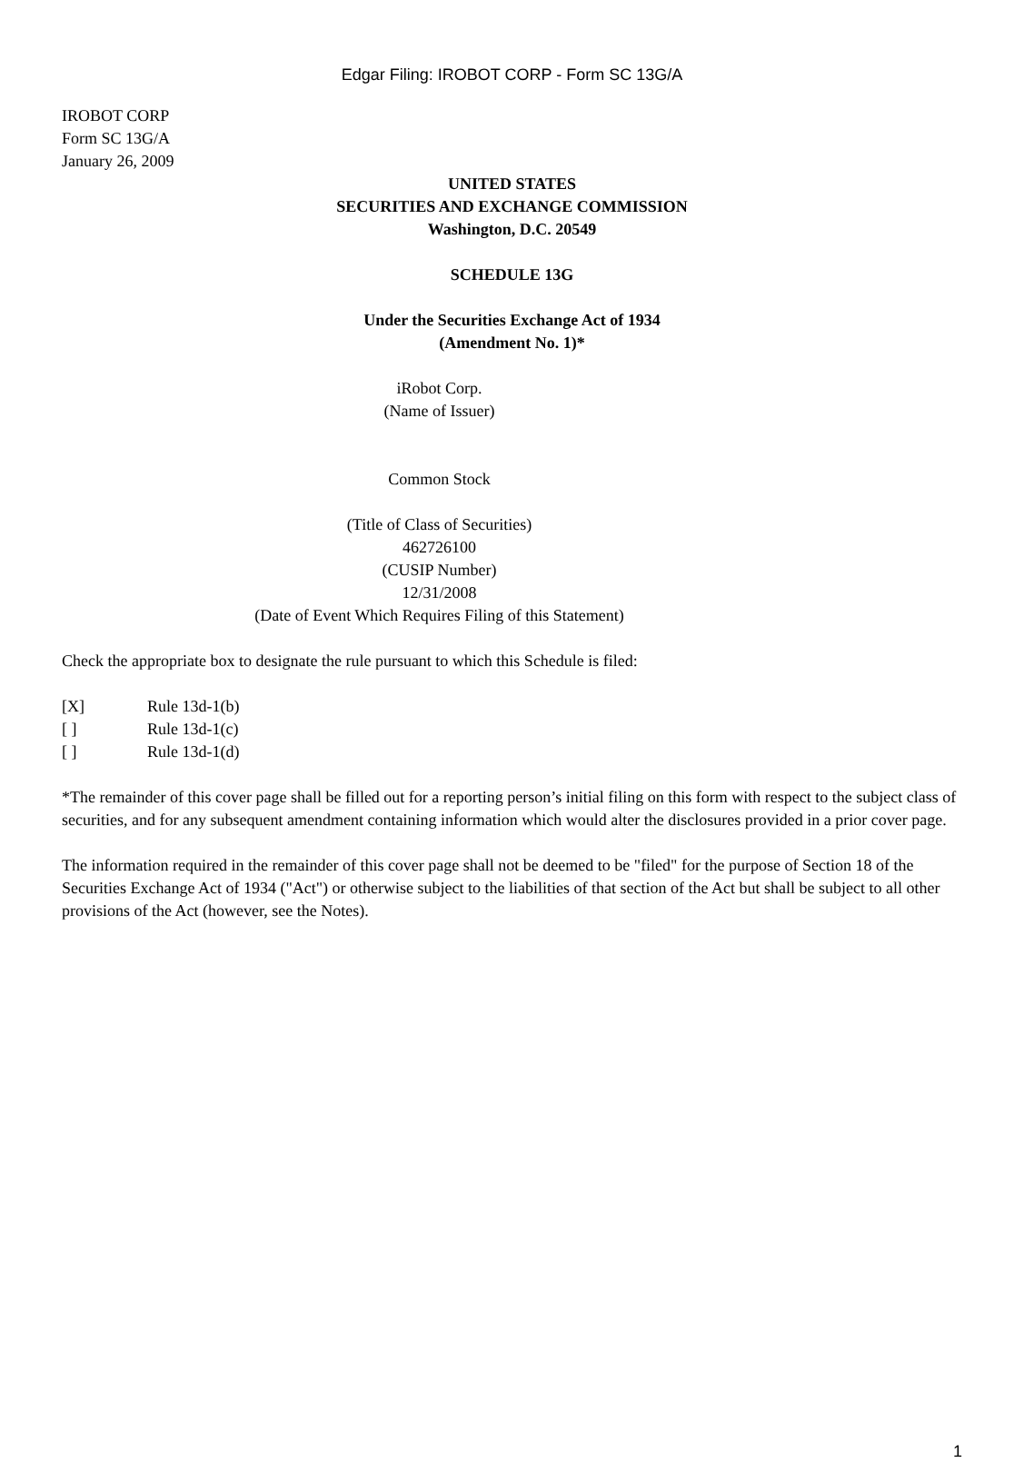Edgar Filing: IROBOT CORP - Form SC 13G/A
IROBOT CORP
Form SC 13G/A
January 26, 2009
UNITED STATES
SECURITIES AND EXCHANGE COMMISSION
Washington, D.C. 20549
SCHEDULE 13G
Under the Securities Exchange Act of 1934
(Amendment No. 1)*
iRobot Corp.
(Name of Issuer)
Common Stock
(Title of Class of Securities)
462726100
(CUSIP Number)
12/31/2008
(Date of Event Which Requires Filing of this Statement)
Check the appropriate box to designate the rule pursuant to which this Schedule is filed:
[X] Rule 13d-1(b)
[ ] Rule 13d-1(c)
[ ] Rule 13d-1(d)
*The remainder of this cover page shall be filled out for a reporting person’s initial filing on this form with respect to the subject class of securities, and for any subsequent amendment containing information which would alter the disclosures provided in a prior cover page.
The information required in the remainder of this cover page shall not be deemed to be "filed" for the purpose of Section 18 of the Securities Exchange Act of 1934 ("Act") or otherwise subject to the liabilities of that section of the Act but shall be subject to all other provisions of the Act (however, see the Notes).
1